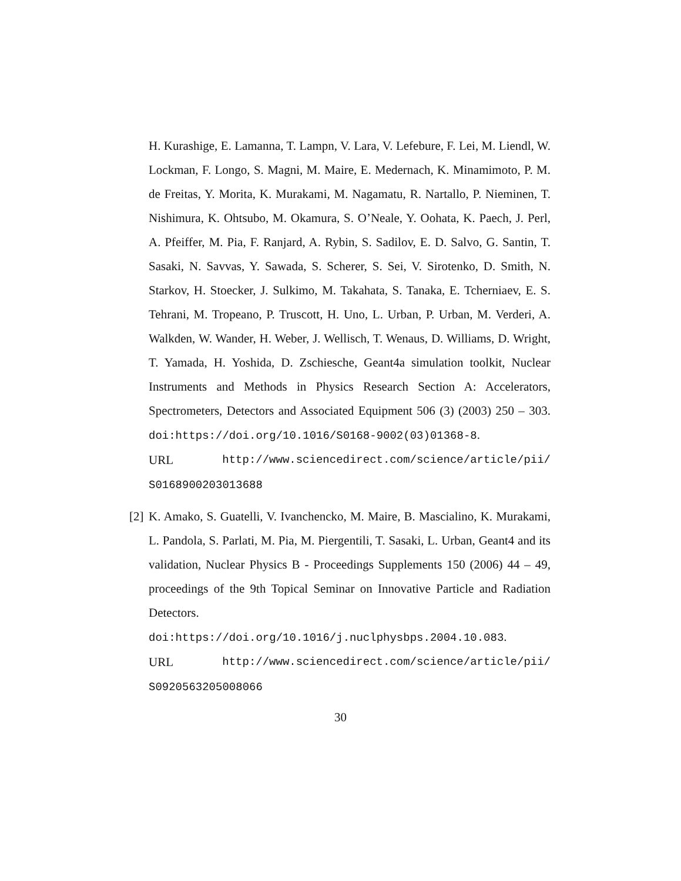H. Kurashige, E. Lamanna, T. Lampn, V. Lara, V. Lefebure, F. Lei, M. Liendl, W. Lockman, F. Longo, S. Magni, M. Maire, E. Medernach, K. Minamimoto, P. M. de Freitas, Y. Morita, K. Murakami, M. Nagamatu, R. Nartallo, P. Nieminen, T. Nishimura, K. Ohtsubo, M. Okamura, S. O’Neale, Y. Oohata, K. Paech, J. Perl, A. Pfeiffer, M. Pia, F. Ranjard, A. Rybin, S. Sadilov, E. D. Salvo, G. Santin, T. Sasaki, N. Savvas, Y. Sawada, S. Scherer, S. Sei, V. Sirotenko, D. Smith, N. Starkov, H. Stoecker, J. Sulkimo, M. Takahata, S. Tanaka, E. Tcherniaev, E. S. Tehrani, M. Tropeano, P. Truscott, H. Uno, L. Urban, P. Urban, M. Verderi, A. Walkden, W. Wander, H. Weber, J. Wellisch, T. Wenaus, D. Williams, D. Wright, T. Yamada, H. Yoshida, D. Zschiesche, Geant4a simulation toolkit, Nuclear Instruments and Methods in Physics Research Section A: Accelerators, Spectrometers, Detectors and Associated Equipment 506 (3) (2003) 250 – 303. doi:https://doi.org/10.1016/S0168-9002(03)01368-8.
URL http://www.sciencedirect.com/science/article/pii/
S0168900203013688
[2] K. Amako, S. Guatelli, V. Ivanchencko, M. Maire, B. Mascialino, K. Murakami, L. Pandola, S. Parlati, M. Pia, M. Piergentili, T. Sasaki, L. Urban, Geant4 and its validation, Nuclear Physics B - Proceedings Supplements 150 (2006) 44 – 49, proceedings of the 9th Topical Seminar on Innovative Particle and Radiation Detectors. doi:https://doi.org/10.1016/j.nuclphysbps.2004.10.083.
URL http://www.sciencedirect.com/science/article/pii/
S0920563205008066
30